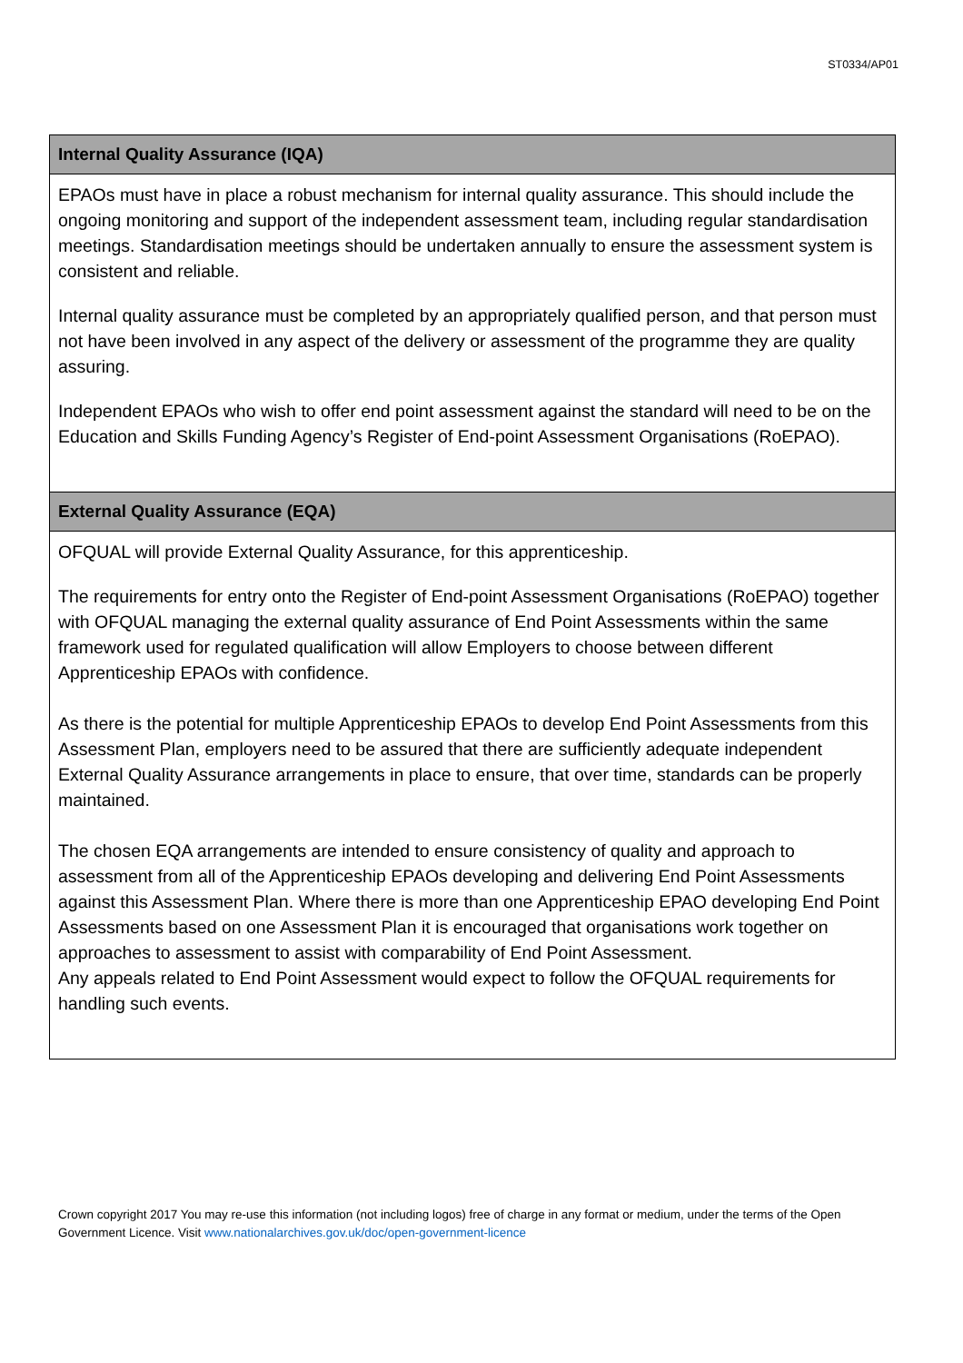ST0334/AP01
| Internal Quality Assurance (IQA) |
| --- |
| EPAOs must have in place a robust mechanism for internal quality assurance. This should include the ongoing monitoring and support of the independent assessment team, including regular standardisation meetings. Standardisation meetings should be undertaken annually to ensure the assessment system is consistent and reliable. Internal quality assurance must be completed by an appropriately qualified person, and that person must not have been involved in any aspect of the delivery or assessment of the programme they are quality assuring. Independent EPAOs who wish to offer end point assessment against the standard will need to be on the Education and Skills Funding Agency’s Register of End-point Assessment Organisations (RoEPAO). |
| External Quality Assurance (EQA) |
| OFQUAL will provide External Quality Assurance, for this apprenticeship. The requirements for entry onto the Register of End-point Assessment Organisations (RoEPAO) together with OFQUAL managing the external quality assurance of End Point Assessments within the same framework used for regulated qualification will allow Employers to choose between different Apprenticeship EPAOs with confidence. As there is the potential for multiple Apprenticeship EPAOs to develop End Point Assessments from this Assessment Plan, employers need to be assured that there are sufficiently adequate independent External Quality Assurance arrangements in place to ensure, that over time, standards can be properly maintained. The chosen EQA arrangements are intended to ensure consistency of quality and approach to assessment from all of the Apprenticeship EPAOs developing and delivering End Point Assessments against this Assessment Plan. Where there is more than one Apprenticeship EPAO developing End Point Assessments based on one Assessment Plan it is encouraged that organisations work together on approaches to assessment to assist with comparability of End Point Assessment. Any appeals related to End Point Assessment would expect to follow the OFQUAL requirements for handling such events. |
Crown copyright 2017 You may re-use this information (not including logos) free of charge in any format or medium, under the terms of the Open Government Licence. Visit www.nationalarchives.gov.uk/doc/open-government-licence